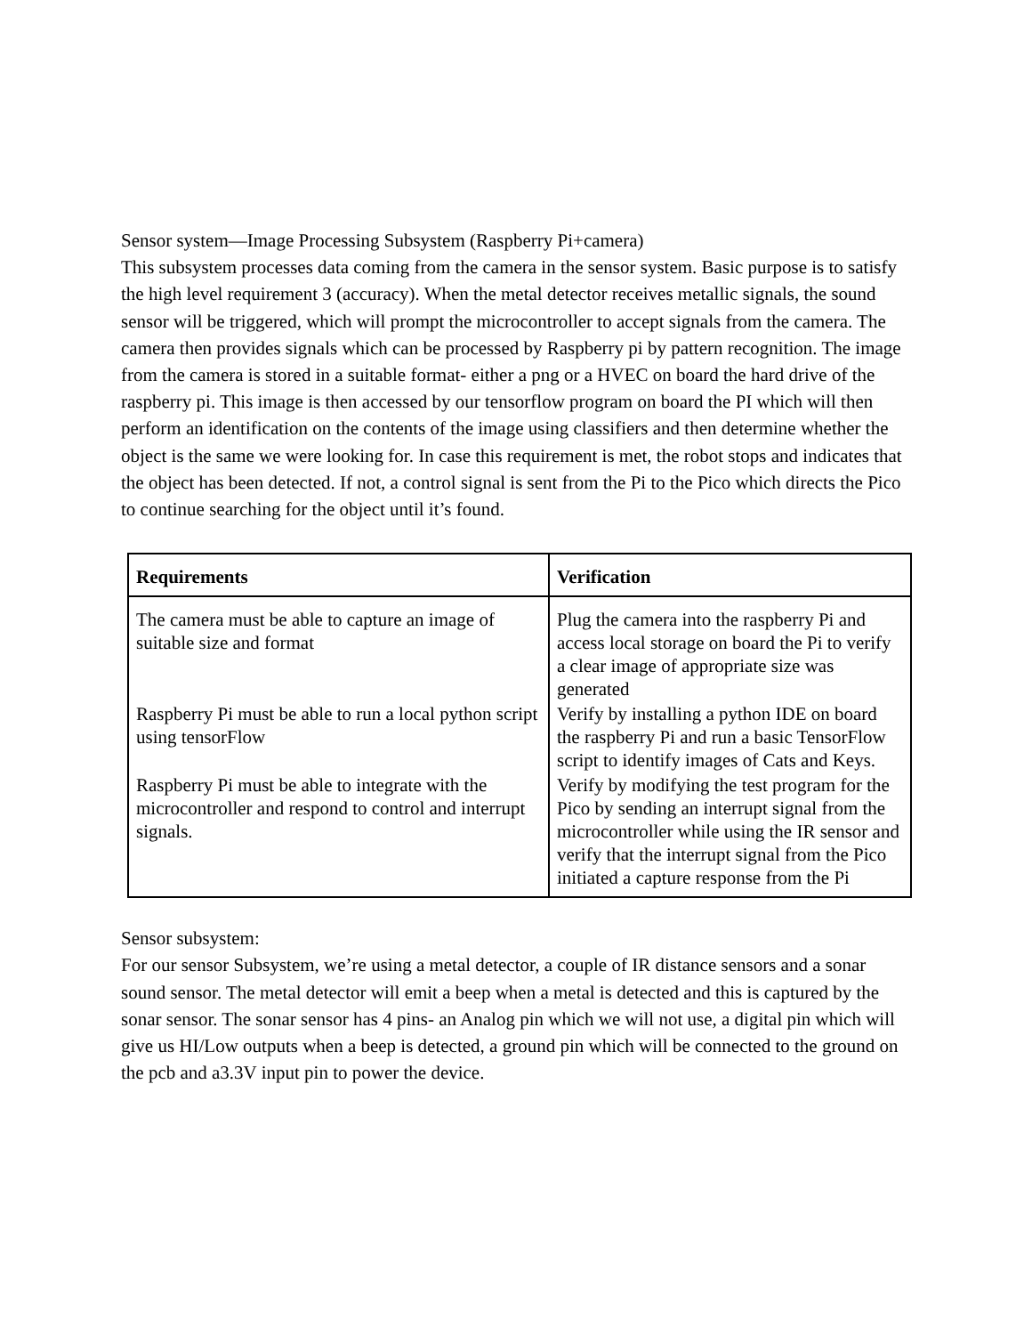Sensor system—Image Processing Subsystem (Raspberry Pi+camera)
This subsystem processes data coming from the camera in the sensor system. Basic purpose is to satisfy the high level requirement 3 (accuracy). When the metal detector receives metallic signals, the sound sensor will be triggered, which will prompt the microcontroller to accept signals from the camera. The camera then provides signals which can be processed by Raspberry pi by pattern recognition. The image from the camera is stored in a suitable format- either a png or a HVEC on board the hard drive of the raspberry pi. This image is then accessed by our tensorflow program on board the PI which will then perform an identification on the contents of the image using classifiers and then determine whether the object is the same we were looking for. In case this requirement is met, the robot stops and indicates that the object has been detected. If not, a control signal is sent from the Pi to the Pico which directs the Pico to continue searching for the object until it’s found.
| Requirements | Verification |
| --- | --- |
| The camera must be able to capture an image of suitable size and format | Plug the camera into the raspberry Pi and access local storage on board the Pi to verify a clear image of appropriate size was generated |
| Raspberry Pi must be able to run a local python script using tensorFlow | Verify by installing a python IDE on board the raspberry Pi and run a basic TensorFlow script to identify images of Cats and Keys. |
| Raspberry Pi must be able to integrate with the microcontroller and respond to control and interrupt signals. | Verify by modifying the test program for the Pico by sending an interrupt signal from the microcontroller while using the IR sensor and verify that the interrupt signal from the Pico initiated a capture response from the Pi |
Sensor subsystem:
For our sensor Subsystem, we’re using a metal detector, a couple of IR distance sensors and a sonar sound sensor. The metal detector will emit a beep when a metal is detected and this is captured by the sonar sensor. The sonar sensor has 4 pins- an Analog pin which we will not use, a digital pin which will give us HI/Low outputs when a beep is detected, a ground pin which will be connected to the ground on the pcb and a3.3V input pin to power the device.